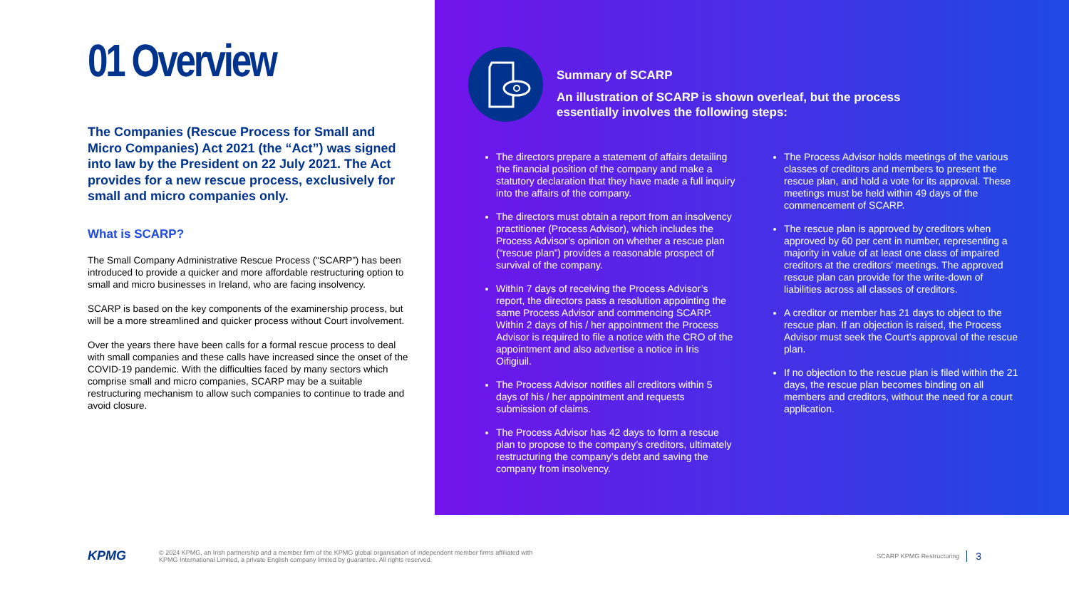01 Overview
The Companies (Rescue Process for Small and Micro Companies) Act 2021 (the “Act”) was signed into law by the President on 22 July 2021. The Act provides for a new rescue process, exclusively for small and micro companies only.
What is SCARP?
The Small Company Administrative Rescue Process (“SCARP”) has been introduced to provide a quicker and more affordable restructuring option to small and micro businesses in Ireland, who are facing insolvency.
SCARP is based on the key components of the examinership process, but will be a more streamlined and quicker process without Court involvement.
Over the years there have been calls for a formal rescue process to deal with small companies and these calls have increased since the onset of the COVID-19 pandemic. With the difficulties faced by many sectors which comprise small and micro companies, SCARP may be a suitable restructuring mechanism to allow such companies to continue to trade and avoid closure.
Summary of SCARP
An illustration of SCARP is shown overleaf, but the process essentially involves the following steps:
The directors prepare a statement of affairs detailing the financial position of the company and make a statutory declaration that they have made a full inquiry into the affairs of the company.
The directors must obtain a report from an insolvency practitioner (Process Advisor), which includes the Process Advisor’s opinion on whether a rescue plan (“rescue plan”) provides a reasonable prospect of survival of the company.
Within 7 days of receiving the Process Advisor’s report, the directors pass a resolution appointing the same Process Advisor and commencing SCARP. Within 2 days of his / her appointment the Process Advisor is required to file a notice with the CRO of the appointment and also advertise a notice in Iris Oifigiuil.
The Process Advisor notifies all creditors within 5 days of his / her appointment and requests submission of claims.
The Process Advisor has 42 days to form a rescue plan to propose to the company’s creditors, ultimately restructuring the company’s debt and saving the company from insolvency.
The Process Advisor holds meetings of the various classes of creditors and members to present the rescue plan, and hold a vote for its approval. These meetings must be held within 49 days of the commencement of SCARP.
The rescue plan is approved by creditors when approved by 60 per cent in number, representing a majority in value of at least one class of impaired creditors at the creditors' meetings. The approved rescue plan can provide for the write-down of liabilities across all classes of creditors.
A creditor or member has 21 days to object to the rescue plan. If an objection is raised, the Process Advisor must seek the Court’s approval of the rescue plan.
If no objection to the rescue plan is filed within the 21 days, the rescue plan becomes binding on all members and creditors, without the need for a court application.
KPMG
© 2024 KPMG, an Irish partnership and a member firm of the KPMG global organisation of independent member firms affiliated with
KPMG International Limited, a private English company limited by guarantee. All rights reserved.
SCARP KPMG Restructuring 3